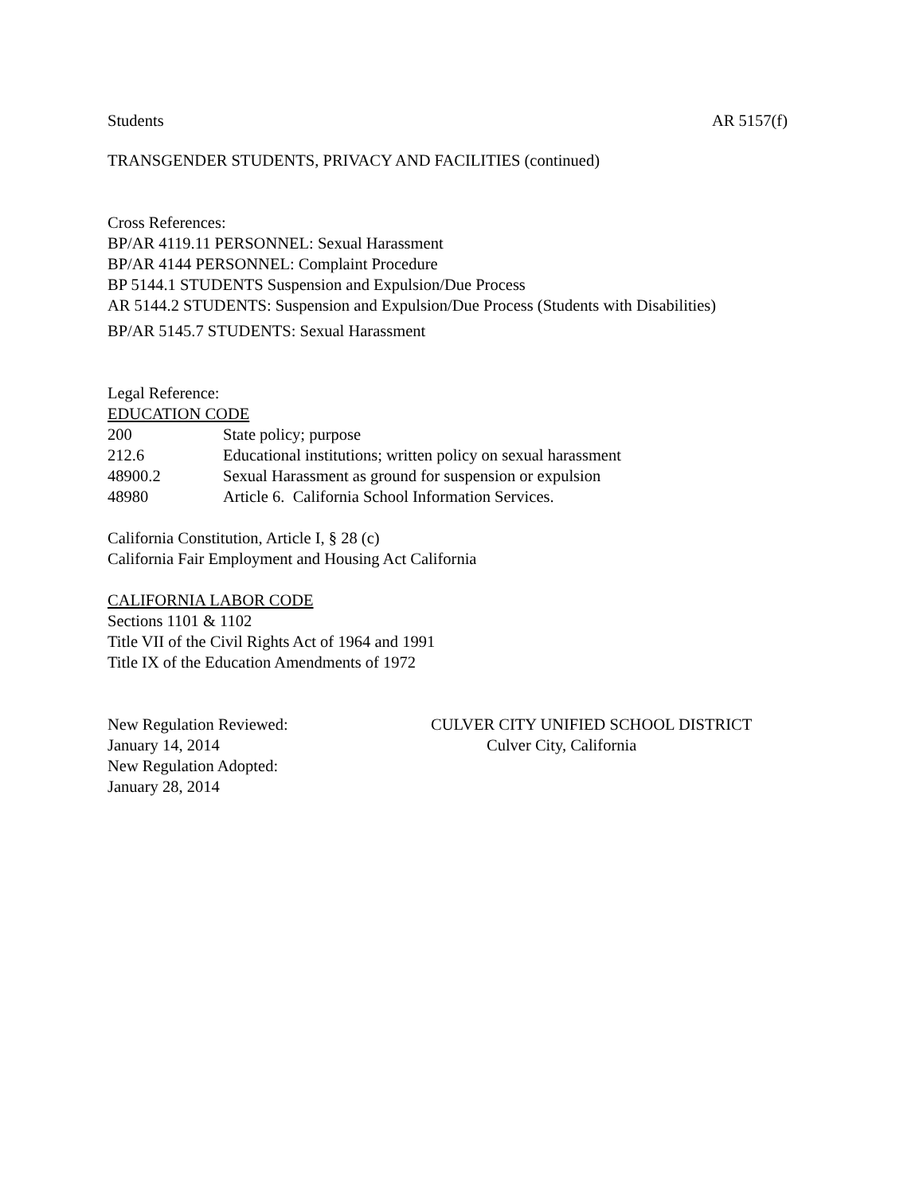Students AR 5157(f)
TRANSGENDER STUDENTS, PRIVACY AND FACILITIES (continued)
Cross References:
BP/AR 4119.11 PERSONNEL: Sexual Harassment
BP/AR 4144 PERSONNEL: Complaint Procedure
BP 5144.1 STUDENTS Suspension and Expulsion/Due Process
AR 5144.2 STUDENTS: Suspension and Expulsion/Due Process (Students with Disabilities)
BP/AR 5145.7 STUDENTS: Sexual Harassment
Legal Reference:
EDUCATION CODE
| 200 | State policy; purpose |
| 212.6 | Educational institutions; written policy on sexual harassment |
| 48900.2 | Sexual Harassment as ground for suspension or expulsion |
| 48980 | Article 6. California School Information Services. |
California Constitution, Article I, § 28 (c)
California Fair Employment and Housing Act California
CALIFORNIA LABOR CODE
Sections 1101 & 1102
Title VII of the Civil Rights Act of 1964 and 1991
Title IX of the Education Amendments of 1972
New Regulation Reviewed:
January 14, 2014
New Regulation Adopted:
January 28, 2014
CULVER CITY UNIFIED SCHOOL DISTRICT
Culver City, California